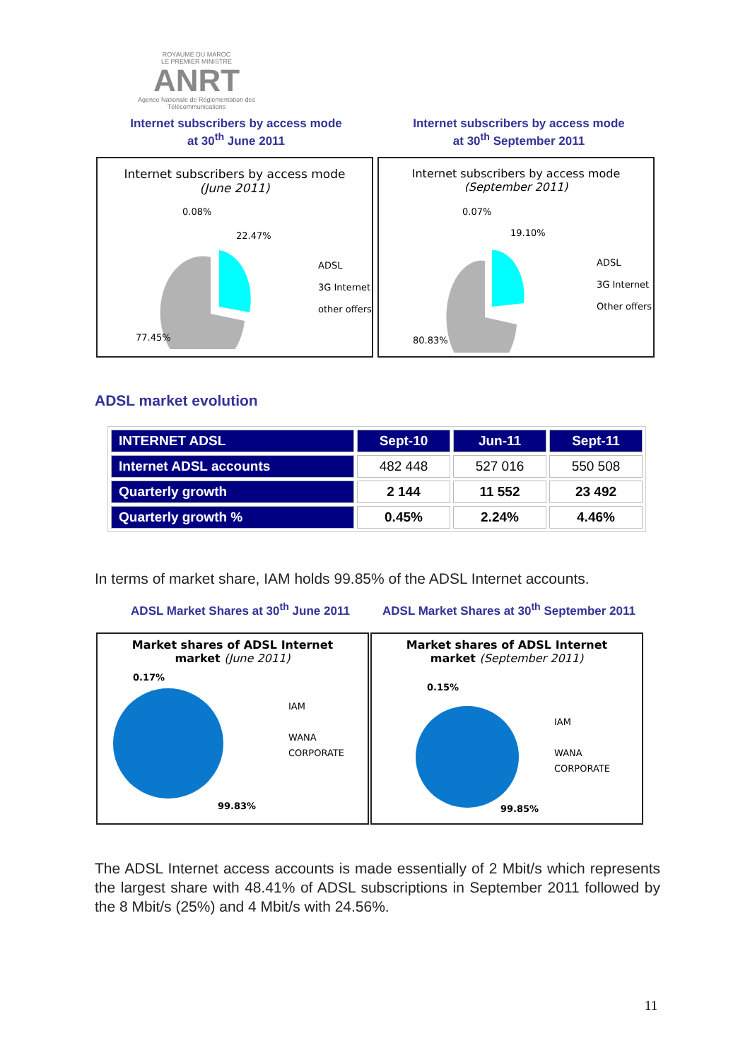ROYAUME DU MAROC
LE PREMIER MINISTRE
ANRT
Agence Nationale de Réglementation des Télécommunications
Internet subscribers by access mode
at 30<sup>th</sup> June 2011
Internet subscribers by access mode
at 30<sup>th</sup> September 2011
Internet subscribers by access mode
(June 2011)
0.08%
22.47%
77.45%
ADSL
3G Internet
other offers
Internet subscribers by access mode
(September 2011)
0.07%
19.10%
80.83%
ADSL
3G Internet
Other offers
ADSL market evolution
| INTERNET ADSL | Sept-10 | Jun-11 | Sept-11 |
| --- | --- | --- | --- |
| Internet ADSL accounts | 482 448 | 527 016 | 550 508 |
| Quarterly growth | 2 144 | 11 552 | 23 492 |
| Quarterly growth % | 0.45% | 2.24% | 4.46% |
In terms of market share, IAM holds 99.85% of the ADSL Internet accounts.
ADSL Market Shares at 30<sup>th</sup> June 2011
ADSL Market Shares at 30<sup>th</sup> September 2011
Market shares of ADSL Internet
market (June 2011)
0.17%
99.83%
IAM
WANA
CORPORATE
Market shares of ADSL Internet
market (September 2011)
0.15%
99.85%
IAM
WANA
CORPORATE
The ADSL Internet access accounts is made essentially of 2 Mbit/s which represents the largest share with 48.41% of ADSL subscriptions in September 2011 followed by the 8 Mbit/s (25%) and 4 Mbit/s with 24.56%.
11